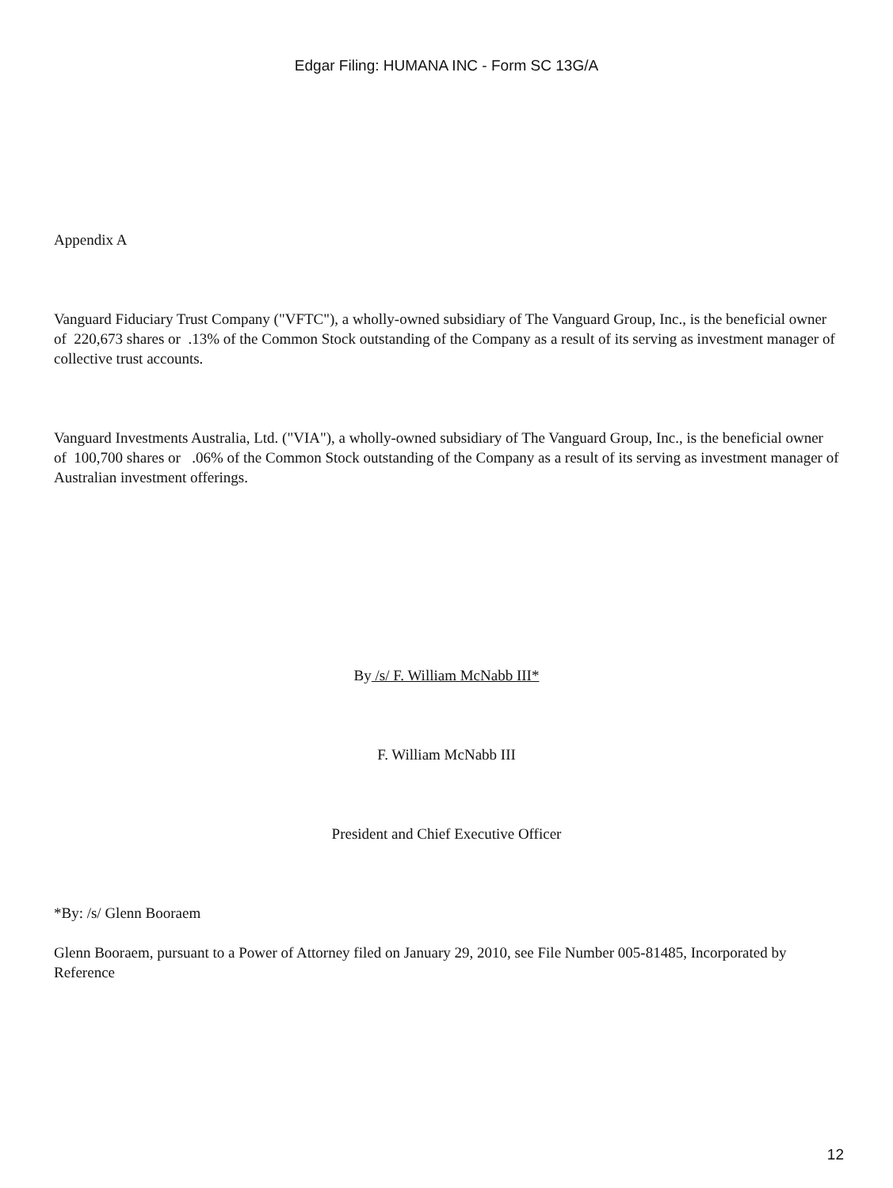Edgar Filing: HUMANA INC - Form SC 13G/A
Appendix A
Vanguard Fiduciary Trust Company ("VFTC"), a wholly-owned subsidiary of The Vanguard Group, Inc., is the beneficial owner of 220,673 shares or .13% of the Common Stock outstanding of the Company as a result of its serving as investment manager of collective trust accounts.
Vanguard Investments Australia, Ltd. ("VIA"), a wholly-owned subsidiary of The Vanguard Group, Inc., is the beneficial owner of 100,700 shares or .06% of the Common Stock outstanding of the Company as a result of its serving as investment manager of Australian investment offerings.
By /s/ F. William McNabb III*
F. William McNabb III
President and Chief Executive Officer
*By: /s/ Glenn Booraem
Glenn Booraem, pursuant to a Power of Attorney filed on January 29, 2010, see File Number 005-81485, Incorporated by Reference
12